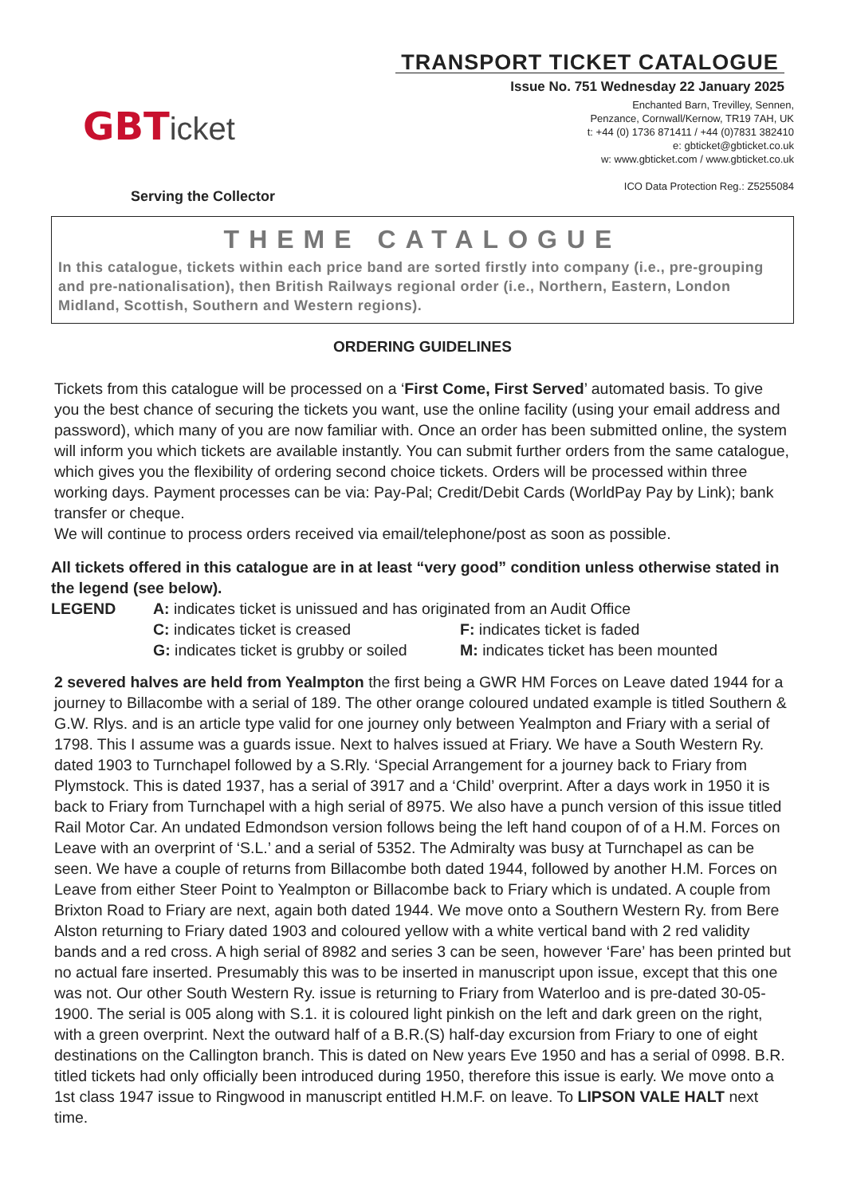GBT icket
Serving the Collector
TRANSPORT TICKET CATALOGUE
Issue No. 751 Wednesday 22 January 2025
Enchanted Barn, Trevilley, Sennen,
Penzance, Cornwall/Kernow, TR19 7AH, UK
t: +44 (0) 1736 871411 / +44 (0)7831 382410
e: gbticket@gbticket.co.uk
w: www.gbticket.com / www.gbticket.co.uk
ICO Data Protection Reg.: Z5255084
THEME CATALOGUE
In this catalogue, tickets within each price band are sorted firstly into company (i.e., pre-grouping and pre-nationalisation), then British Railways regional order (i.e., Northern, Eastern, London Midland, Scottish, Southern and Western regions).
ORDERING GUIDELINES
Tickets from this catalogue will be processed on a ‘First Come, First Served’ automated basis. To give you the best chance of securing the tickets you want, use the online facility (using your email address and password), which many of you are now familiar with. Once an order has been submitted online, the system will inform you which tickets are available instantly. You can submit further orders from the same catalogue, which gives you the flexibility of ordering second choice tickets. Orders will be processed within three working days. Payment processes can be via: Pay-Pal; Credit/Debit Cards (WorldPay Pay by Link); bank transfer or cheque.
We will continue to process orders received via email/telephone/post as soon as possible.
All tickets offered in this catalogue are in at least “very good” condition unless otherwise stated in the legend (see below).
LEGEND A: indicates ticket is unissued and has originated from an Audit Office C: indicates ticket is creased F: indicates ticket is faded G: indicates ticket is grubby or soiled M: indicates ticket has been mounted
2 severed halves are held from Yealmpton the first being a GWR HM Forces on Leave dated 1944 for a journey to Billacombe with a serial of 189. The other orange coloured undated example is titled Southern & G.W. Rlys. and is an article type valid for one journey only between Yealmpton and Friary with a serial of 1798. This I assume was a guards issue. Next to halves issued at Friary. We have a South Western Ry. dated 1903 to Turnchapel followed by a S.Rly. ‘Special Arrangement for a journey back to Friary from Plymstock. This is dated 1937, has a serial of 3917 and a ‘Child’ overprint. After a days work in 1950 it is back to Friary from Turnchapel with a high serial of 8975. We also have a punch version of this issue titled Rail Motor Car. An undated Edmondson version follows being the left hand coupon of of a H.M. Forces on Leave with an overprint of ‘S.L.’ and a serial of 5352. The Admiralty was busy at Turnchapel as can be seen. We have a couple of returns from Billacombe both dated 1944, followed by another H.M. Forces on Leave from either Steer Point to Yealmpton or Billacombe back to Friary which is undated. A couple from Brixton Road to Friary are next, again both dated 1944. We move onto a Southern Western Ry. from Bere Alston returning to Friary dated 1903 and coloured yellow with a white vertical band with 2 red validity bands and a red cross. A high serial of 8982 and series 3 can be seen, however ‘Fare’ has been printed but no actual fare inserted. Presumably this was to be inserted in manuscript upon issue, except that this one was not. Our other South Western Ry. issue is returning to Friary from Waterloo and is pre-dated 30-05-1900. The serial is 005 along with S.1. it is coloured light pinkish on the left and dark green on the right, with a green overprint. Next the outward half of a B.R.(S) half-day excursion from Friary to one of eight destinations on the Callington branch. This is dated on New years Eve 1950 and has a serial of 0998. B.R. titled tickets had only officially been introduced during 1950, therefore this issue is early. We move onto a 1st class 1947 issue to Ringwood in manuscript entitled H.M.F. on leave. To LIPSON VALE HALT next time.